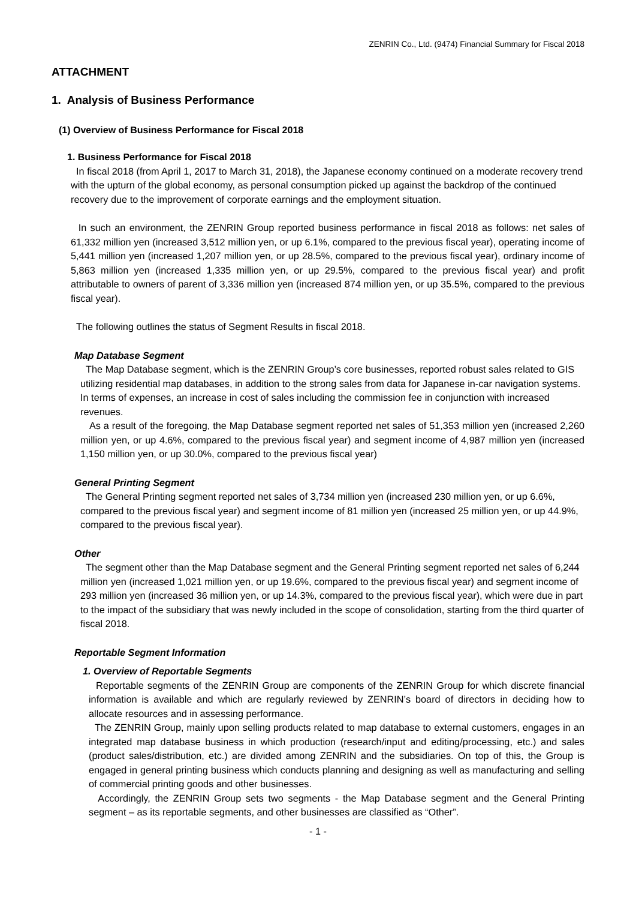ZENRIN Co., Ltd. (9474) Financial Summary for Fiscal 2018
ATTACHMENT
1. Analysis of Business Performance
(1) Overview of Business Performance for Fiscal 2018
1. Business Performance for Fiscal 2018
In fiscal 2018 (from April 1, 2017 to March 31, 2018), the Japanese economy continued on a moderate recovery trend with the upturn of the global economy, as personal consumption picked up against the backdrop of the continued recovery due to the improvement of corporate earnings and the employment situation.
In such an environment, the ZENRIN Group reported business performance in fiscal 2018 as follows: net sales of 61,332 million yen (increased 3,512 million yen, or up 6.1%, compared to the previous fiscal year), operating income of 5,441 million yen (increased 1,207 million yen, or up 28.5%, compared to the previous fiscal year), ordinary income of 5,863 million yen (increased 1,335 million yen, or up 29.5%, compared to the previous fiscal year) and profit attributable to owners of parent of 3,336 million yen (increased 874 million yen, or up 35.5%, compared to the previous fiscal year).
The following outlines the status of Segment Results in fiscal 2018.
Map Database Segment
The Map Database segment, which is the ZENRIN Group’s core businesses, reported robust sales related to GIS utilizing residential map databases, in addition to the strong sales from data for Japanese in-car navigation systems. In terms of expenses, an increase in cost of sales including the commission fee in conjunction with increased revenues.
As a result of the foregoing, the Map Database segment reported net sales of 51,353 million yen (increased 2,260 million yen, or up 4.6%, compared to the previous fiscal year) and segment income of 4,987 million yen (increased 1,150 million yen, or up 30.0%, compared to the previous fiscal year)
General Printing Segment
The General Printing segment reported net sales of 3,734 million yen (increased 230 million yen, or up 6.6%, compared to the previous fiscal year) and segment income of 81 million yen (increased 25 million yen, or up 44.9%, compared to the previous fiscal year).
Other
The segment other than the Map Database segment and the General Printing segment reported net sales of 6,244 million yen (increased 1,021 million yen, or up 19.6%, compared to the previous fiscal year) and segment income of 293 million yen (increased 36 million yen, or up 14.3%, compared to the previous fiscal year), which were due in part to the impact of the subsidiary that was newly included in the scope of consolidation, starting from the third quarter of fiscal 2018.
Reportable Segment Information
1. Overview of Reportable Segments
Reportable segments of the ZENRIN Group are components of the ZENRIN Group for which discrete financial information is available and which are regularly reviewed by ZENRIN’s board of directors in deciding how to allocate resources and in assessing performance.
The ZENRIN Group, mainly upon selling products related to map database to external customers, engages in an integrated map database business in which production (research/input and editing/processing, etc.) and sales (product sales/distribution, etc.) are divided among ZENRIN and the subsidiaries. On top of this, the Group is engaged in general printing business which conducts planning and designing as well as manufacturing and selling of commercial printing goods and other businesses.
Accordingly, the ZENRIN Group sets two segments - the Map Database segment and the General Printing segment – as its reportable segments, and other businesses are classified as “Other”.
- 1 -